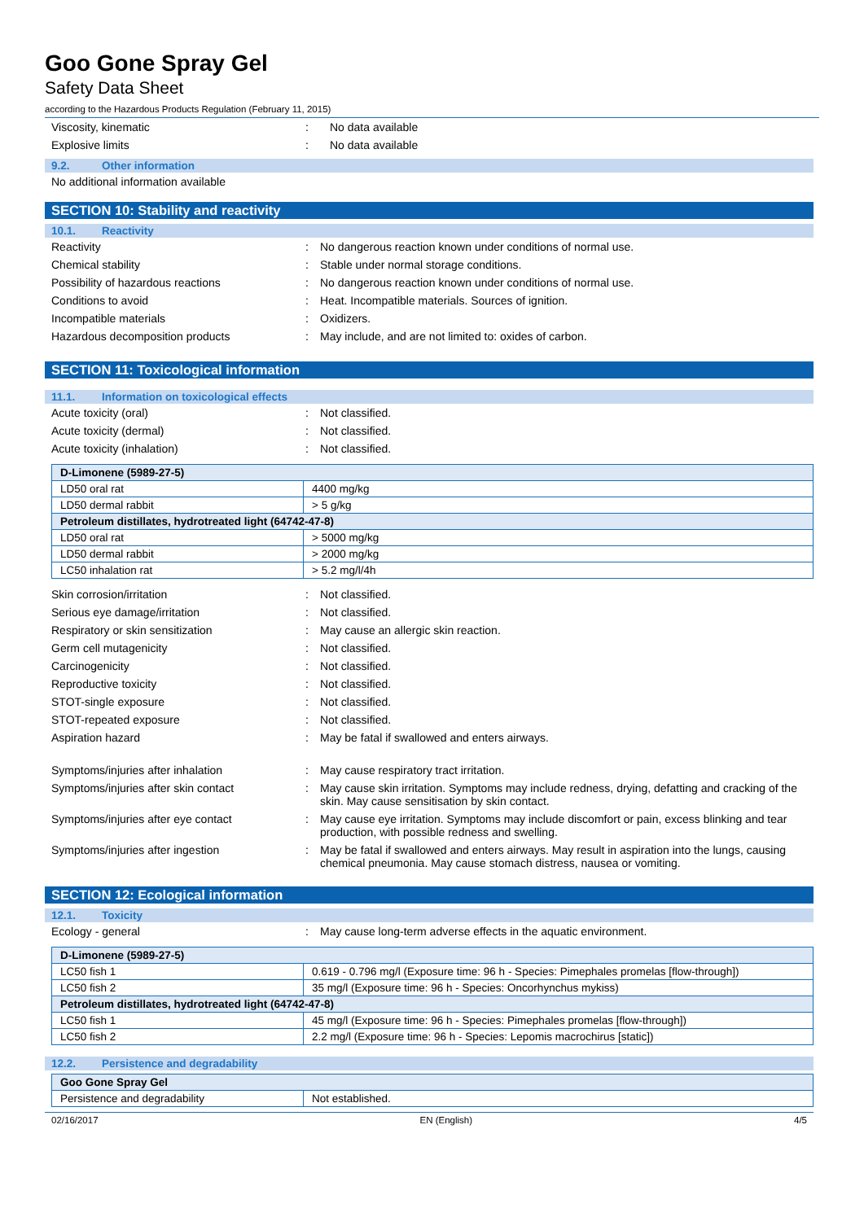Goo Gone Spray Gel
Safety Data Sheet
according to the Hazardous Products Regulation (February 11, 2015)
Viscosity, kinematic : No data available
Explosive limits : No data available
9.2. Other information
No additional information available
SECTION 10: Stability and reactivity
10.1. Reactivity
Reactivity : No dangerous reaction known under conditions of normal use.
Chemical stability : Stable under normal storage conditions.
Possibility of hazardous reactions : No dangerous reaction known under conditions of normal use.
Conditions to avoid : Heat. Incompatible materials. Sources of ignition.
Incompatible materials : Oxidizers.
Hazardous decomposition products : May include, and are not limited to: oxides of carbon.
SECTION 11: Toxicological information
11.1. Information on toxicological effects
Acute toxicity (oral) : Not classified.
Acute toxicity (dermal) : Not classified.
Acute toxicity (inhalation) : Not classified.
| D-Limonene (5989-27-5) | |
| LD50 oral rat | 4400 mg/kg |
| LD50 dermal rabbit | > 5 g/kg |
| Petroleum distillates, hydrotreated light (64742-47-8) | |
| LD50 oral rat | > 5000 mg/kg |
| LD50 dermal rabbit | > 2000 mg/kg |
| LC50 inhalation rat | > 5.2 mg/l/4h |
Skin corrosion/irritation : Not classified.
Serious eye damage/irritation : Not classified.
Respiratory or skin sensitization : May cause an allergic skin reaction.
Germ cell mutagenicity : Not classified.
Carcinogenicity : Not classified.
Reproductive toxicity : Not classified.
STOT-single exposure : Not classified.
STOT-repeated exposure : Not classified.
Aspiration hazard : May be fatal if swallowed and enters airways.
Symptoms/injuries after inhalation : May cause respiratory tract irritation.
Symptoms/injuries after skin contact : May cause skin irritation. Symptoms may include redness, drying, defatting and cracking of the skin. May cause sensitisation by skin contact.
Symptoms/injuries after eye contact : May cause eye irritation. Symptoms may include discomfort or pain, excess blinking and tear production, with possible redness and swelling.
Symptoms/injuries after ingestion : May be fatal if swallowed and enters airways. May result in aspiration into the lungs, causing chemical pneumonia. May cause stomach distress, nausea or vomiting.
SECTION 12: Ecological information
12.1. Toxicity
Ecology - general : May cause long-term adverse effects in the aquatic environment.
| D-Limonene (5989-27-5) | |
| LC50 fish 1 | 0.619 - 0.796 mg/l (Exposure time: 96 h - Species: Pimephales promelas [flow-through]) |
| LC50 fish 2 | 35 mg/l (Exposure time: 96 h - Species: Oncorhynchus mykiss) |
| Petroleum distillates, hydrotreated light (64742-47-8) | |
| LC50 fish 1 | 45 mg/l (Exposure time: 96 h - Species: Pimephales promelas [flow-through]) |
| LC50 fish 2 | 2.2 mg/l (Exposure time: 96 h - Species: Lepomis macrochirus [static]) |
12.2. Persistence and degradability
| Goo Gone Spray Gel | |
| Persistence and degradability | Not established. |
02/16/2017 EN (English) 4/5